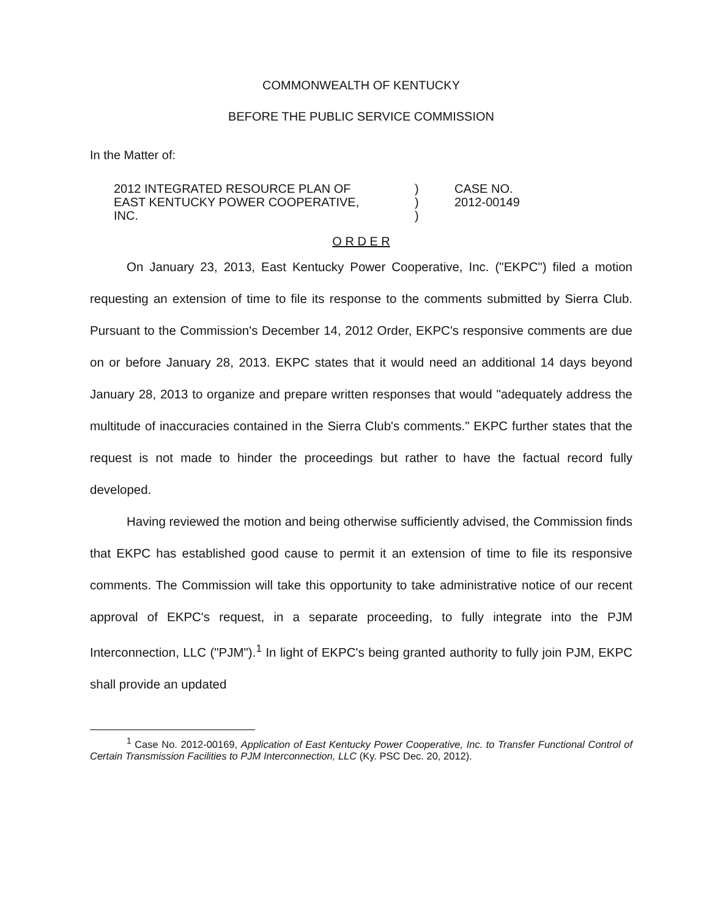COMMONWEALTH OF KENTUCKY
BEFORE THE PUBLIC SERVICE COMMISSION
In the Matter of:
2012 INTEGRATED RESOURCE PLAN OF
EAST KENTUCKY POWER COOPERATIVE,
INC.
)
)
)
CASE NO.
2012-00149
O R D E R
On January 23, 2013, East Kentucky Power Cooperative, Inc. ("EKPC") filed a motion requesting an extension of time to file its response to the comments submitted by Sierra Club. Pursuant to the Commission's December 14, 2012 Order, EKPC's responsive comments are due on or before January 28, 2013. EKPC states that it would need an additional 14 days beyond January 28, 2013 to organize and prepare written responses that would "adequately address the multitude of inaccuracies contained in the Sierra Club's comments." EKPC further states that the request is not made to hinder the proceedings but rather to have the factual record fully developed.
Having reviewed the motion and being otherwise sufficiently advised, the Commission finds that EKPC has established good cause to permit it an extension of time to file its responsive comments. The Commission will take this opportunity to take administrative notice of our recent approval of EKPC's request, in a separate proceeding, to fully integrate into the PJM Interconnection, LLC ("PJM").<sup>1</sup> In light of EKPC's being granted authority to fully join PJM, EKPC shall provide an updated
<sup>1</sup> Case No. 2012-00169, Application of East Kentucky Power Cooperative, Inc. to Transfer Functional Control of Certain Transmission Facilities to PJM Interconnection, LLC (Ky. PSC Dec. 20, 2012).